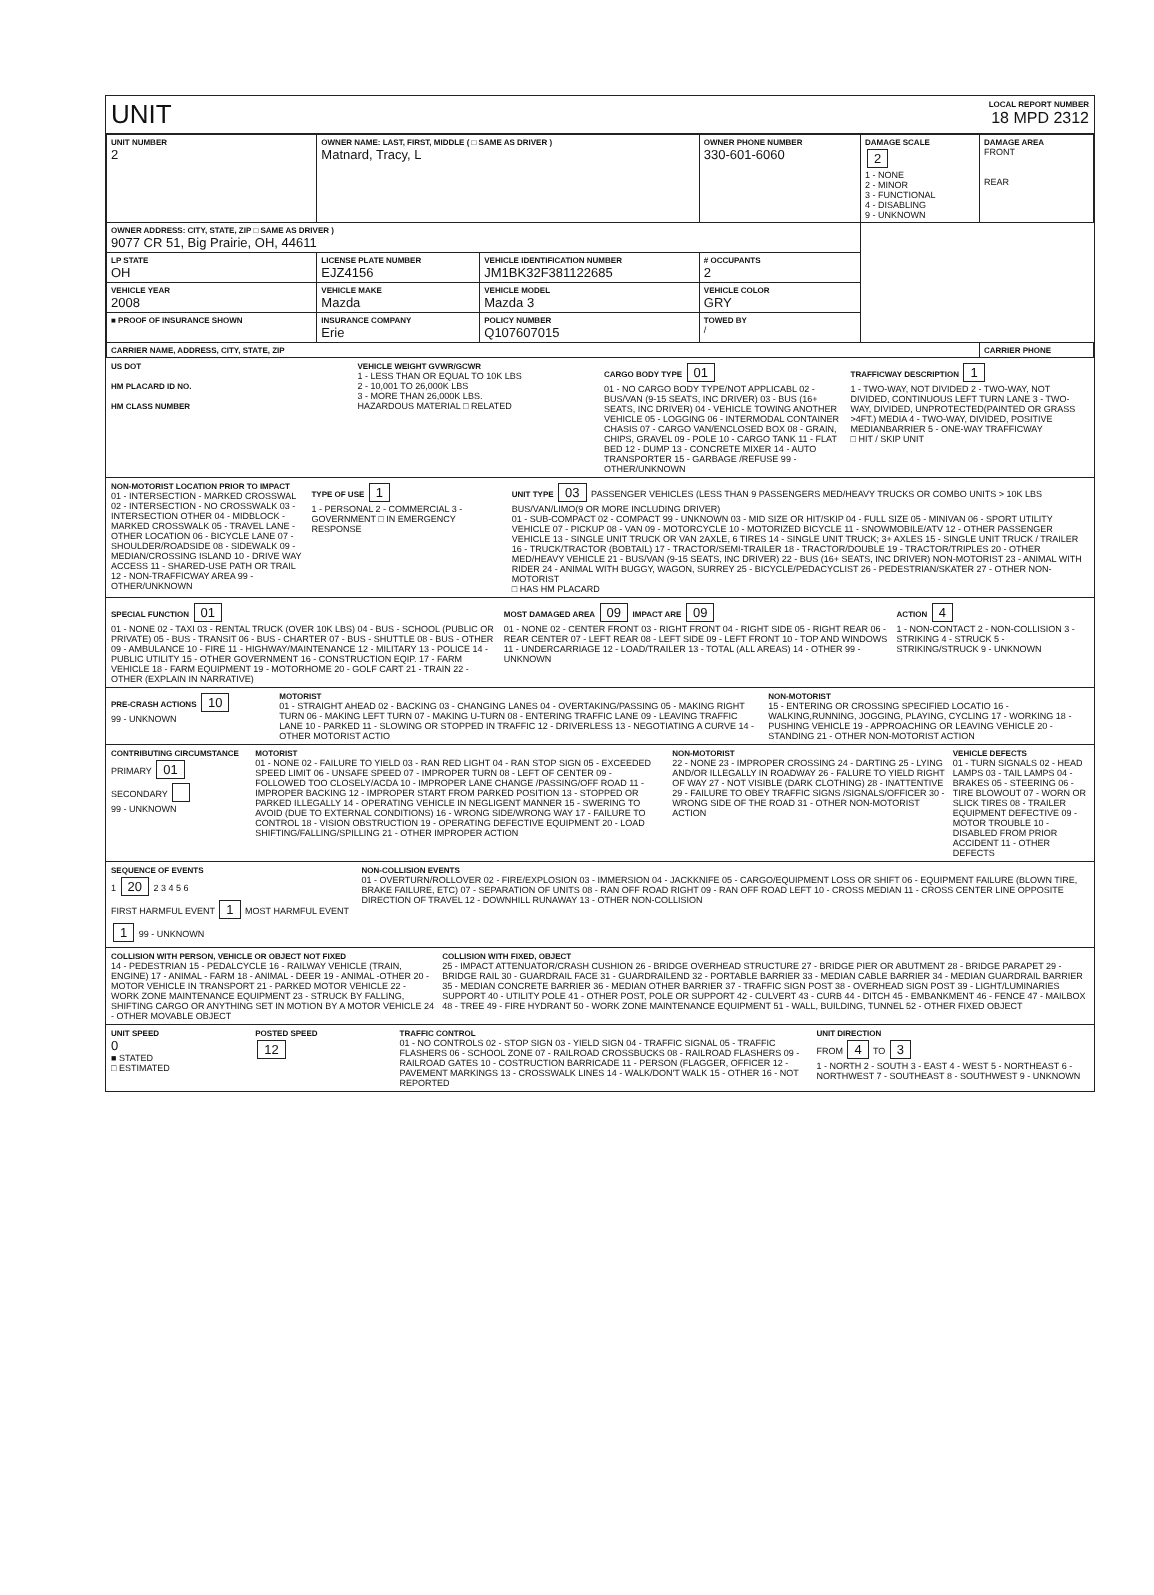UNIT
LOCAL REPORT NUMBER
18 MPD 2312
| UNIT NUMBER 2 | OWNER NAME: LAST, FIRST, MIDDLE ( □ SAME AS DRIVER ) Matnard, Tracy, L | | OWNER PHONE NUMBER 330-601-6060 | DAMAGE SCALE 2 1 - NONE 2 - MINOR 3 - FUNCTIONAL 4 - DISABLING 9 - UNKNOWN | DAMAGE AREA FRONT REAR |
| OWNER ADDRESS: CITY, STATE, ZIP □ SAME AS DRIVER ) 9077 CR 51, Big Prairie, OH, 44611 | | | | | |
| LP STATE OH | LICENSE PLATE NUMBER EJZ4156 | VEHICLE IDENTIFICATION NUMBER JM1BK32F381122685 | # OCCUPANTS 2 | | |
| VEHICLE YEAR 2008 | VEHICLE MAKE Mazda | VEHICLE MODEL Mazda 3 | VEHICLE COLOR GRY | | |
| ■ PROOF OF INSURANCE SHOWN | INSURANCE COMPANY Erie | POLICY NUMBER Q107607015 | TOWED BY / | | |
| CARRIER NAME, ADDRESS, CITY, STATE, ZIP | | | | | CARRIER PHONE |
US DOT
HM PLACARD ID NO.
HM CLASS NUMBER
VEHICLE WEIGHT GVWR/GCWR
1 - LESS THAN OR EQUAL TO 10K LBS
2 - 10,001 TO 26,000K LBS
3 - MORE THAN 26,000K LBS.
HAZARDOUS MATERIAL □ RELATED
CARGO BODY TYPE 01
01 - NO CARGO BODY TYPE/NOT APPLICABL 02 - BUS/VAN (9-15 SEATS, INC DRIVER) 03 - BUS (16+ SEATS, INC DRIVER) 04 - VEHICLE TOWING ANOTHER VEHICLE 05 - LOGGING 06 - INTERMODAL CONTAINER CHASIS 07 - CARGO VAN/ENCLOSED BOX 08 - GRAIN, CHIPS, GRAVEL 09 - POLE 10 - CARGO TANK 11 - FLAT BED 12 - DUMP 13 - CONCRETE MIXER 14 - AUTO TRANSPORTER 15 - GARBAGE /REFUSE 99 - OTHER/UNKNOWN
TRAFFICWAY DESCRIPTION 1
1 - TWO-WAY, NOT DIVIDED 2 - TWO-WAY, NOT DIVIDED, CONTINUOUS LEFT TURN LANE 3 - TWO-WAY, DIVIDED, UNPROTECTED(PAINTED OR GRASS >4FT.) MEDIA 4 - TWO-WAY, DIVIDED, POSITIVE MEDIANBARRIER 5 - ONE-WAY TRAFFICWAY
□ HIT / SKIP UNIT
NON-MOTORIST LOCATION PRIOR TO IMPACT
01 - INTERSECTION - MARKED CROSSWAL 02 - INTERSECTION - NO CROSSWALK 03 - INTERSECTION OTHER 04 - MIDBLOCK - MARKED CROSSWALK 05 - TRAVEL LANE - OTHER LOCATION 06 - BICYCLE LANE 07 - SHOULDER/ROADSIDE 08 - SIDEWALK 09 - MEDIAN/CROSSING ISLAND 10 - DRIVE WAY ACCESS 11 - SHARED-USE PATH OR TRAIL 12 - NON-TRAFFICWAY AREA 99 - OTHER/UNKNOWN
TYPE OF USE 1
1 - PERSONAL 2 - COMMERCIAL 3 - GOVERNMENT □ IN EMERGENCY RESPONSE
UNIT TYPE 03 PASSENGER VEHICLES (LESS THAN 9 PASSENGERS MED/HEAVY TRUCKS OR COMBO UNITS > 10K LBS BUS/VAN/LIMO(9 OR MORE INCLUDING DRIVER)
01 - SUB-COMPACT 02 - COMPACT 99 - UNKNOWN 03 - MID SIZE OR HIT/SKIP 04 - FULL SIZE 05 - MINIVAN 06 - SPORT UTILITY VEHICLE 07 - PICKUP 08 - VAN 09 - MOTORCYCLE 10 - MOTORIZED BICYCLE 11 - SNOWMOBILE/ATV 12 - OTHER PASSENGER VEHICLE 13 - SINGLE UNIT TRUCK OR VAN 2AXLE, 6 TIRES 14 - SINGLE UNIT TRUCK; 3+ AXLES 15 - SINGLE UNIT TRUCK / TRAILER 16 - TRUCK/TRACTOR (BOBTAIL) 17 - TRACTOR/SEMI-TRAILER 18 - TRACTOR/DOUBLE 19 - TRACTOR/TRIPLES 20 - OTHER MED/HEAVY VEHICLE 21 - BUS/VAN (9-15 SEATS, INC DRIVER) 22 - BUS (16+ SEATS, INC DRIVER) NON-MOTORIST 23 - ANIMAL WITH RIDER 24 - ANIMAL WITH BUGGY, WAGON, SURREY 25 - BICYCLE/PEDACYCLIST 26 - PEDESTRIAN/SKATER 27 - OTHER NON-MOTORIST
□ HAS HM PLACARD
SPECIAL FUNCTION 01
01 - NONE 02 - TAXI 03 - RENTAL TRUCK (OVER 10K LBS) 04 - BUS - SCHOOL (PUBLIC OR PRIVATE) 05 - BUS - TRANSIT 06 - BUS - CHARTER 07 - BUS - SHUTTLE 08 - BUS - OTHER 09 - AMBULANCE 10 - FIRE 11 - HIGHWAY/MAINTENANCE 12 - MILITARY 13 - POLICE 14 - PUBLIC UTILITY 15 - OTHER GOVERNMENT 16 - CONSTRUCTION EQIP. 17 - FARM VEHICLE 18 - FARM EQUIPMENT 19 - MOTORHOME 20 - GOLF CART 21 - TRAIN 22 - OTHER (EXPLAIN IN NARRATIVE)
MOST DAMAGED AREA 09 IMPACT ARE 09
01 - NONE 02 - CENTER FRONT 03 - RIGHT FRONT 04 - RIGHT SIDE 05 - RIGHT REAR 06 - REAR CENTER 07 - LEFT REAR 08 - LEFT SIDE 09 - LEFT FRONT 10 - TOP AND WINDOWS 11 - UNDERCARRIAGE 12 - LOAD/TRAILER 13 - TOTAL (ALL AREAS) 14 - OTHER 99 - UNKNOWN
ACTION 4
1 - NON-CONTACT 2 - NON-COLLISION 3 - STRIKING 4 - STRUCK 5 - STRIKING/STRUCK 9 - UNKNOWN
PRE-CRASH ACTIONS 10
99 - UNKNOWN
MOTORIST
01 - STRAIGHT AHEAD 02 - BACKING 03 - CHANGING LANES 04 - OVERTAKING/PASSING 05 - MAKING RIGHT TURN 06 - MAKING LEFT TURN 07 - MAKING U-TURN 08 - ENTERING TRAFFIC LANE 09 - LEAVING TRAFFIC LANE 10 - PARKED 11 - SLOWING OR STOPPED IN TRAFFIC 12 - DRIVERLESS 13 - NEGOTIATING A CURVE 14 - OTHER MOTORIST ACTIO
NON-MOTORIST
15 - ENTERING OR CROSSING SPECIFIED LOCATIO 16 - WALKING,RUNNING, JOGGING, PLAYING, CYCLING 17 - WORKING 18 - PUSHING VEHICLE 19 - APPROACHING OR LEAVING VEHICLE 20 - STANDING 21 - OTHER NON-MOTORIST ACTION
CONTRIBUTING CIRCUMSTANCE
PRIMARY 01
SECONDARY
99 - UNKNOWN
MOTORIST
01 - NONE 02 - FAILURE TO YIELD 03 - RAN RED LIGHT 04 - RAN STOP SIGN 05 - EXCEEDED SPEED LIMIT 06 - UNSAFE SPEED 07 - IMPROPER TURN 08 - LEFT OF CENTER 09 - FOLLOWED TOO CLOSELY/ACDA 10 - IMPROPER LANE CHANGE /PASSING/OFF ROAD 11 - IMPROPER BACKING 12 - IMPROPER START FROM PARKED POSITION 13 - STOPPED OR PARKED ILLEGALLY 14 - OPERATING VEHICLE IN NEGLIGENT MANNER 15 - SWERING TO AVOID (DUE TO EXTERNAL CONDITIONS) 16 - WRONG SIDE/WRONG WAY 17 - FAILURE TO CONTROL 18 - VISION OBSTRUCTION 19 - OPERATING DEFECTIVE EQUIPMENT 20 - LOAD SHIFTING/FALLING/SPILLING 21 - OTHER IMPROPER ACTION
NON-MOTORIST
22 - NONE 23 - IMPROPER CROSSING 24 - DARTING 25 - LYING AND/OR ILLEGALLY IN ROADWAY 26 - FALURE TO YIELD RIGHT OF WAY 27 - NOT VISIBLE (DARK CLOTHING) 28 - INATTENTIVE 29 - FAILURE TO OBEY TRAFFIC SIGNS /SIGNALS/OFFICER 30 - WRONG SIDE OF THE ROAD 31 - OTHER NON-MOTORIST ACTION
VEHICLE DEFECTS
01 - TURN SIGNALS 02 - HEAD LAMPS 03 - TAIL LAMPS 04 - BRAKES 05 - STEERING 06 - TIRE BLOWOUT 07 - WORN OR SLICK TIRES 08 - TRAILER EQUIPMENT DEFECTIVE 09 - MOTOR TROUBLE 10 - DISABLED FROM PRIOR ACCIDENT 11 - OTHER DEFECTS
SEQUENCE OF EVENTS
1 20 2 3 4 5 6
FIRST HARMFUL EVENT 1 MOST HARMFUL EVENT 1 99 - UNKNOWN
NON-COLLISION EVENTS
01 - OVERTURN/ROLLOVER 02 - FIRE/EXPLOSION 03 - IMMERSION 04 - JACKKNIFE 05 - CARGO/EQUIPMENT LOSS OR SHIFT 06 - EQUIPMENT FAILURE (BLOWN TIRE, BRAKE FAILURE, ETC) 07 - SEPARATION OF UNITS 08 - RAN OFF ROAD RIGHT 09 - RAN OFF ROAD LEFT 10 - CROSS MEDIAN 11 - CROSS CENTER LINE OPPOSITE DIRECTION OF TRAVEL 12 - DOWNHILL RUNAWAY 13 - OTHER NON-COLLISION
COLLISION WITH PERSON, VEHICLE OR OBJECT NOT FIXED
14 - PEDESTRIAN 15 - PEDALCYCLE 16 - RAILWAY VEHICLE (TRAIN, ENGINE) 17 - ANIMAL - FARM 18 - ANIMAL - DEER 19 - ANIMAL -OTHER 20 - MOTOR VEHICLE IN TRANSPORT 21 - PARKED MOTOR VEHICLE 22 - WORK ZONE MAINTENANCE EQUIPMENT 23 - STRUCK BY FALLING, SHIFTING CARGO OR ANYTHING SET IN MOTION BY A MOTOR VEHICLE 24 - OTHER MOVABLE OBJECT
COLLISION WITH FIXED, OBJECT
25 - IMPACT ATTENUATOR/CRASH CUSHION 26 - BRIDGE OVERHEAD STRUCTURE 27 - BRIDGE PIER OR ABUTMENT 28 - BRIDGE PARAPET 29 - BRIDGE RAIL 30 - GUARDRAIL FACE 31 - GUARDRAILEND 32 - PORTABLE BARRIER 33 - MEDIAN CABLE BARRIER 34 - MEDIAN GUARDRAIL BARRIER 35 - MEDIAN CONCRETE BARRIER 36 - MEDIAN OTHER BARRIER 37 - TRAFFIC SIGN POST 38 - OVERHEAD SIGN POST 39 - LIGHT/LUMINARIES SUPPORT 40 - UTILITY POLE 41 - OTHER POST, POLE OR SUPPORT 42 - CULVERT 43 - CURB 44 - DITCH 45 - EMBANKMENT 46 - FENCE 47 - MAILBOX 48 - TREE 49 - FIRE HYDRANT 50 - WORK ZONE MAINTENANCE EQUIPMENT 51 - WALL, BUILDING, TUNNEL 52 - OTHER FIXED OBJECT
UNIT SPEED
0
■ STATED
□ ESTIMATED
POSTED SPEED
12
TRAFFIC CONTROL
01 - NO CONTROLS 02 - STOP SIGN 03 - YIELD SIGN 04 - TRAFFIC SIGNAL 05 - TRAFFIC FLASHERS 06 - SCHOOL ZONE 07 - RAILROAD CROSSBUCKS 08 - RAILROAD FLASHERS 09 - RAILROAD GATES 10 - COSTRUCTION BARRICADE 11 - PERSON (FLAGGER, OFFICER 12 - PAVEMENT MARKINGS 13 - CROSSWALK LINES 14 - WALK/DON'T WALK 15 - OTHER 16 - NOT REPORTED
UNIT DIRECTION
FROM 4 TO 3
1 - NORTH 2 - SOUTH 3 - EAST 4 - WEST 5 - NORTHEAST 6 - NORTHWEST 7 - SOUTHEAST 8 - SOUTHWEST 9 - UNKNOWN